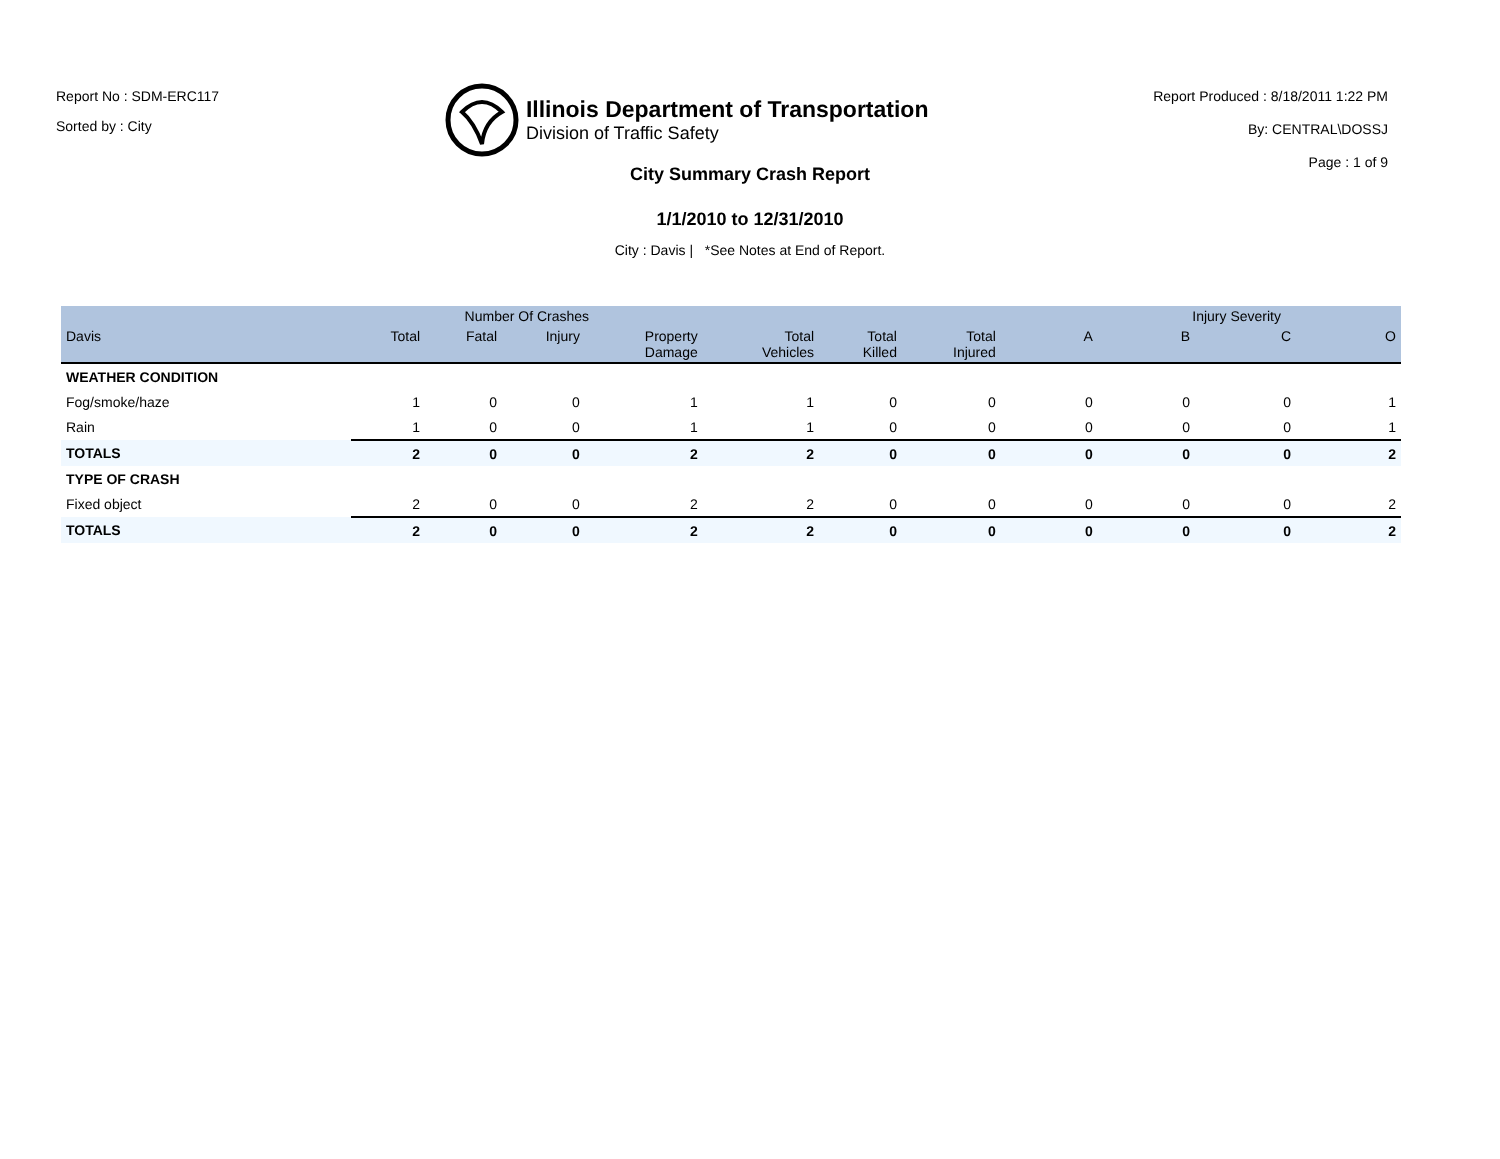Report No : SDM-ERC117
Sorted by : City
Illinois Department of Transportation
Division of Traffic Safety
Report Produced : 8/18/2011 1:22 PM
By: CENTRAL\DOSSJ
Page : 1 of 9
City Summary Crash Report
1/1/2010 to 12/31/2010
City : Davis | *See Notes at End of Report.
| | Number Of Crashes | | | | | | | Injury Severity | | | |
| --- | --- | --- | --- | --- | --- | --- | --- | --- | --- | --- | --- |
| Davis | Total | Fatal | Injury | Property Damage | Total Vehicles | Total Killed | Total Injured | A | B | C | O |
| WEATHER CONDITION | | | | | | | | | | | |
| Fog/smoke/haze | 1 | 0 | 0 | 1 | 1 | 0 | 0 | 0 | 0 | 0 | 1 |
| Rain | 1 | 0 | 0 | 1 | 1 | 0 | 0 | 0 | 0 | 0 | 1 |
| TOTALS | 2 | 0 | 0 | 2 | 2 | 0 | 0 | 0 | 0 | 0 | 2 |
| TYPE OF CRASH | | | | | | | | | | | |
| Fixed object | 2 | 0 | 0 | 2 | 2 | 0 | 0 | 0 | 0 | 0 | 2 |
| TOTALS | 2 | 0 | 0 | 2 | 2 | 0 | 0 | 0 | 0 | 0 | 2 |